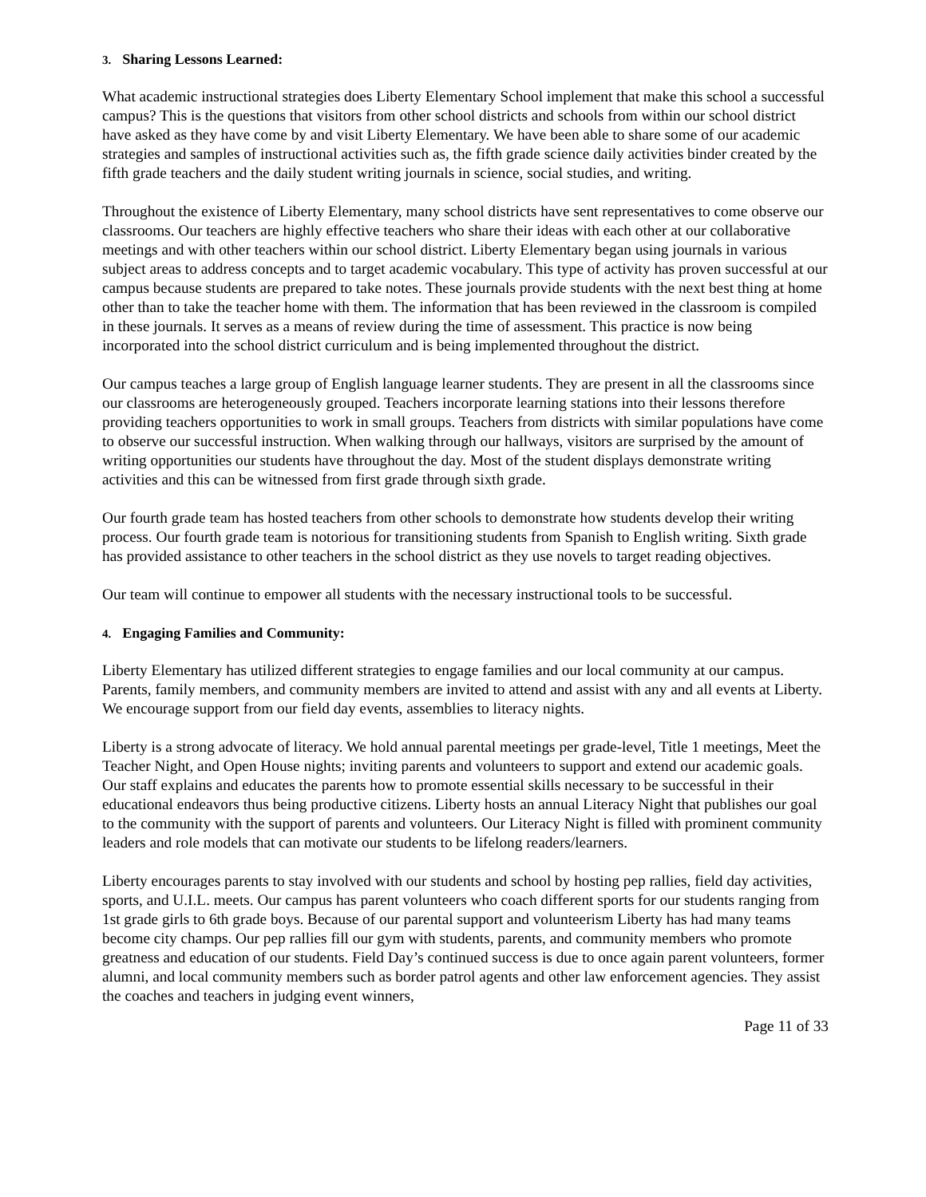3. Sharing Lessons Learned:
What academic instructional strategies does Liberty Elementary School implement that make this school a successful campus? This is the questions that visitors from other school districts and schools from within our school district have asked as they have come by and visit Liberty Elementary. We have been able to share some of our academic strategies and samples of instructional activities such as, the fifth grade science daily activities binder created by the fifth grade teachers and the daily student writing journals in science, social studies, and writing.
Throughout the existence of Liberty Elementary, many school districts have sent representatives to come observe our classrooms. Our teachers are highly effective teachers who share their ideas with each other at our collaborative meetings and with other teachers within our school district. Liberty Elementary began using journals in various subject areas to address concepts and to target academic vocabulary. This type of activity has proven successful at our campus because students are prepared to take notes. These journals provide students with the next best thing at home other than to take the teacher home with them. The information that has been reviewed in the classroom is compiled in these journals. It serves as a means of review during the time of assessment. This practice is now being incorporated into the school district curriculum and is being implemented throughout the district.
Our campus teaches a large group of English language learner students. They are present in all the classrooms since our classrooms are heterogeneously grouped. Teachers incorporate learning stations into their lessons therefore providing teachers opportunities to work in small groups. Teachers from districts with similar populations have come to observe our successful instruction. When walking through our hallways, visitors are surprised by the amount of writing opportunities our students have throughout the day. Most of the student displays demonstrate writing activities and this can be witnessed from first grade through sixth grade.
Our fourth grade team has hosted teachers from other schools to demonstrate how students develop their writing process. Our fourth grade team is notorious for transitioning students from Spanish to English writing. Sixth grade has provided assistance to other teachers in the school district as they use novels to target reading objectives.
Our team will continue to empower all students with the necessary instructional tools to be successful.
4. Engaging Families and Community:
Liberty Elementary has utilized different strategies to engage families and our local community at our campus. Parents, family members, and community members are invited to attend and assist with any and all events at Liberty. We encourage support from our field day events, assemblies to literacy nights.
Liberty is a strong advocate of literacy. We hold annual parental meetings per grade-level, Title 1 meetings, Meet the Teacher Night, and Open House nights; inviting parents and volunteers to support and extend our academic goals. Our staff explains and educates the parents how to promote essential skills necessary to be successful in their educational endeavors thus being productive citizens. Liberty hosts an annual Literacy Night that publishes our goal to the community with the support of parents and volunteers. Our Literacy Night is filled with prominent community leaders and role models that can motivate our students to be lifelong readers/learners.
Liberty encourages parents to stay involved with our students and school by hosting pep rallies, field day activities, sports, and U.I.L. meets. Our campus has parent volunteers who coach different sports for our students ranging from 1st grade girls to 6th grade boys. Because of our parental support and volunteerism Liberty has had many teams become city champs. Our pep rallies fill our gym with students, parents, and community members who promote greatness and education of our students. Field Day’s continued success is due to once again parent volunteers, former alumni, and local community members such as border patrol agents and other law enforcement agencies. They assist the coaches and teachers in judging event winners,
Page 11 of 33